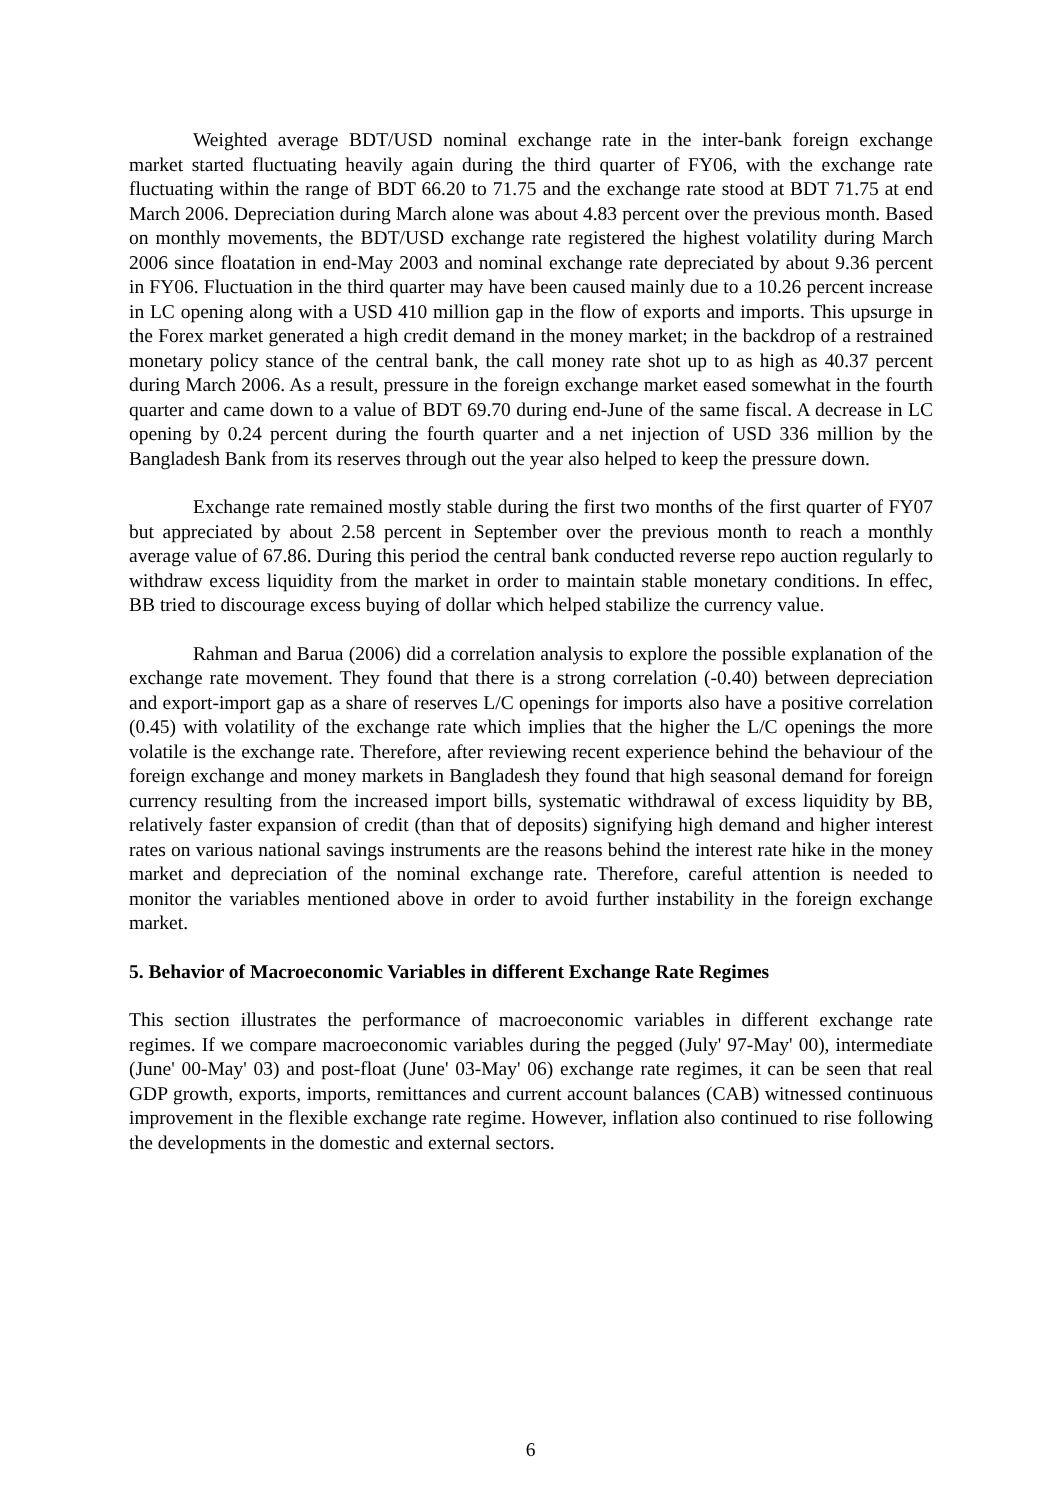Weighted average BDT/USD nominal exchange rate in the inter-bank foreign exchange market started fluctuating heavily again during the third quarter of FY06, with the exchange rate fluctuating within the range of BDT 66.20 to 71.75 and the exchange rate stood at BDT 71.75 at end March 2006. Depreciation during March alone was about 4.83 percent over the previous month. Based on monthly movements, the BDT/USD exchange rate registered the highest volatility during March 2006 since floatation in end-May 2003 and nominal exchange rate depreciated by about 9.36 percent in FY06. Fluctuation in the third quarter may have been caused mainly due to a 10.26 percent increase in LC opening along with a USD 410 million gap in the flow of exports and imports. This upsurge in the Forex market generated a high credit demand in the money market; in the backdrop of a restrained monetary policy stance of the central bank, the call money rate shot up to as high as 40.37 percent during March 2006. As a result, pressure in the foreign exchange market eased somewhat in the fourth quarter and came down to a value of BDT 69.70 during end-June of the same fiscal. A decrease in LC opening by 0.24 percent during the fourth quarter and a net injection of USD 336 million by the Bangladesh Bank from its reserves through out the year also helped to keep the pressure down.
Exchange rate remained mostly stable during the first two months of the first quarter of FY07 but appreciated by about 2.58 percent in September over the previous month to reach a monthly average value of 67.86. During this period the central bank conducted reverse repo auction regularly to withdraw excess liquidity from the market in order to maintain stable monetary conditions. In effec, BB tried to discourage excess buying of dollar which helped stabilize the currency value.
Rahman and Barua (2006) did a correlation analysis to explore the possible explanation of the exchange rate movement. They found that there is a strong correlation (-0.40) between depreciation and export-import gap as a share of reserves L/C openings for imports also have a positive correlation (0.45) with volatility of the exchange rate which implies that the higher the L/C openings the more volatile is the exchange rate. Therefore, after reviewing recent experience behind the behaviour of the foreign exchange and money markets in Bangladesh they found that high seasonal demand for foreign currency resulting from the increased import bills, systematic withdrawal of excess liquidity by BB, relatively faster expansion of credit (than that of deposits) signifying high demand and higher interest rates on various national savings instruments are the reasons behind the interest rate hike in the money market and depreciation of the nominal exchange rate. Therefore, careful attention is needed to monitor the variables mentioned above in order to avoid further instability in the foreign exchange market.
5. Behavior of Macroeconomic Variables in different Exchange Rate Regimes
This section illustrates the performance of macroeconomic variables in different exchange rate regimes. If we compare macroeconomic variables during the pegged (July' 97-May' 00), intermediate (June' 00-May' 03) and post-float (June' 03-May' 06) exchange rate regimes, it can be seen that real GDP growth, exports, imports, remittances and current account balances (CAB) witnessed continuous improvement in the flexible exchange rate regime. However, inflation also continued to rise following the developments in the domestic and external sectors.
6